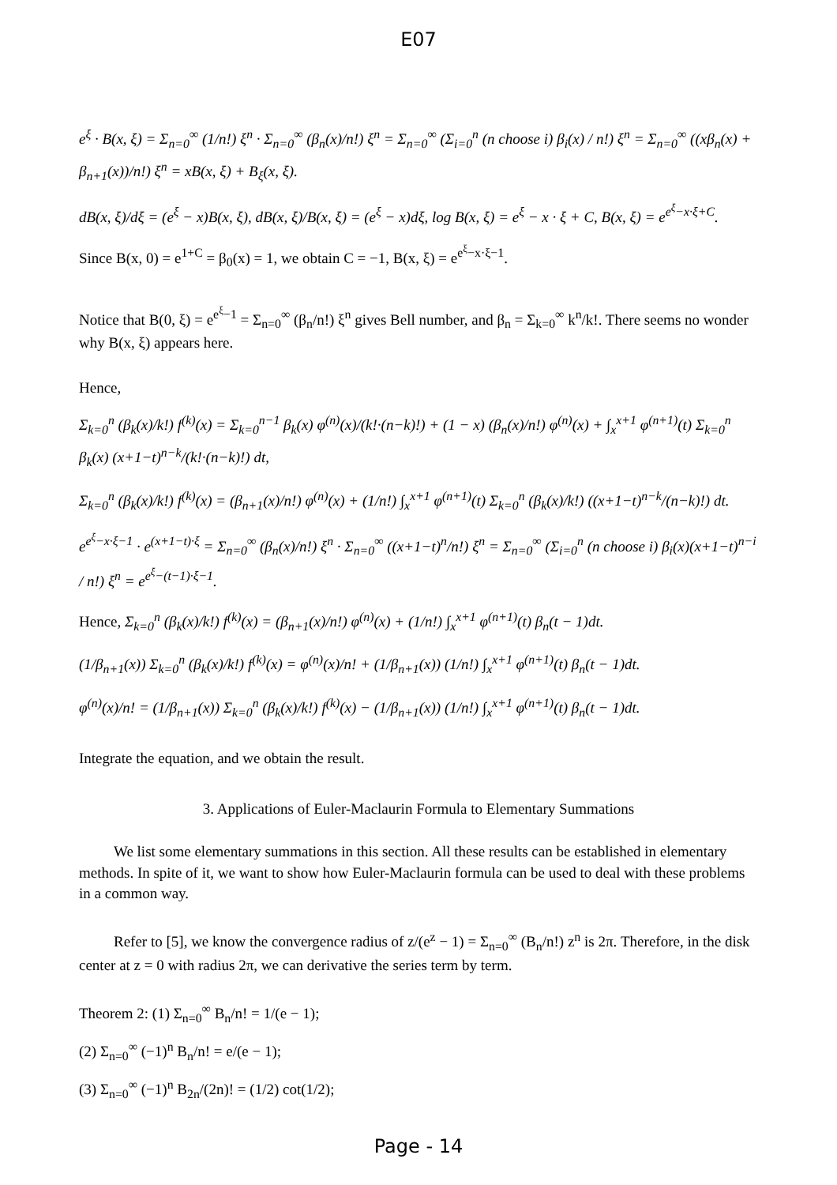E07
e<sup>ξ</sup> · B(x, ξ) = Σ<sub>n=0</sub><sup>∞</sup> (1/n!) ξ<sup>n</sup> · Σ<sub>n=0</sub><sup>∞</sup> (β<sub>n</sub>(x)/n!) ξ<sup>n</sup> = Σ<sub>n=0</sub><sup>∞</sup> (Σ<sub>i=0</sub><sup>n</sup> (n choose i) β<sub>i</sub>(x) / n!) ξ<sup>n</sup> = Σ<sub>n=0</sub><sup>∞</sup> ((xβ<sub>n</sub>(x) + β<sub>n+1</sub>(x))/n!) ξ<sup>n</sup> = xB(x, ξ) + B<sub>ξ</sub>(x, ξ).
dB(x, ξ)/dξ = (e<sup>ξ</sup> − x)B(x, ξ), dB(x, ξ)/B(x, ξ) = (e<sup>ξ</sup> − x)dξ, log B(x, ξ) = e<sup>ξ</sup> − x · ξ + C, B(x, ξ) = e<sup>e<sup>ξ</sup>−x·ξ+C</sup>.
Since B(x, 0) = e<sup>1+C</sup> = β<sub>0</sub>(x) = 1, we obtain C = −1, B(x, ξ) = e<sup>e<sup>ξ</sup>−x·ξ−1</sup>.
Notice that B(0, ξ) = e<sup>e<sup>ξ</sup>−1</sup> = Σ<sub>n=0</sub><sup>∞</sup> (β<sub>n</sub>/n!) ξ<sup>n</sup> gives Bell number, and β<sub>n</sub> = Σ<sub>k=0</sub><sup>∞</sup> k<sup>n</sup>/k!. There seems no wonder why B(x, ξ) appears here.
Hence,
Σ<sub>k=0</sub><sup>n</sup> (β<sub>k</sub>(x)/k!) f<sup>(k)</sup>(x) = Σ<sub>k=0</sub><sup>n−1</sup> β<sub>k</sub>(x) φ<sup>(n)</sup>(x)/(k!·(n−k)!) + (1 − x) (β<sub>n</sub>(x)/n!) φ<sup>(n)</sup>(x) + ∫<sub>x</sub><sup>x+1</sup> φ<sup>(n+1)</sup>(t) Σ<sub>k=0</sub><sup>n</sup> β<sub>k</sub>(x) (x+1−t)<sup>n−k</sup>/(k!·(n−k)!) dt,
Σ<sub>k=0</sub><sup>n</sup> (β<sub>k</sub>(x)/k!) f<sup>(k)</sup>(x) = (β<sub>n+1</sub>(x)/n!) φ<sup>(n)</sup>(x) + (1/n!) ∫<sub>x</sub><sup>x+1</sup> φ<sup>(n+1)</sup>(t) Σ<sub>k=0</sub><sup>n</sup> (β<sub>k</sub>(x)/k!) ((x+1−t)<sup>n−k</sup>/(n−k)!) dt.
e<sup>e<sup>ξ</sup>−x·ξ−1</sup> · e<sup>(x+1−t)·ξ</sup> = Σ<sub>n=0</sub><sup>∞</sup> (β<sub>n</sub>(x)/n!) ξ<sup>n</sup> · Σ<sub>n=0</sub><sup>∞</sup> ((x+1−t)<sup>n</sup>/n!) ξ<sup>n</sup> = Σ<sub>n=0</sub><sup>∞</sup> (Σ<sub>i=0</sub><sup>n</sup> (n choose i) β<sub>i</sub>(x)(x+1−t)<sup>n−i</sup> / n!) ξ<sup>n</sup> = e<sup>e<sup>ξ</sup>−(t−1)·ξ−1</sup>.
Hence, Σ<sub>k=0</sub><sup>n</sup> (β<sub>k</sub>(x)/k!) f<sup>(k)</sup>(x) = (β<sub>n+1</sub>(x)/n!) φ<sup>(n)</sup>(x) + (1/n!) ∫<sub>x</sub><sup>x+1</sup> φ<sup>(n+1)</sup>(t) β<sub>n</sub>(t − 1)dt.
(1/β<sub>n+1</sub>(x)) Σ<sub>k=0</sub><sup>n</sup> (β<sub>k</sub>(x)/k!) f<sup>(k)</sup>(x) = φ<sup>(n)</sup>(x)/n! + (1/β<sub>n+1</sub>(x)) (1/n!) ∫<sub>x</sub><sup>x+1</sup> φ<sup>(n+1)</sup>(t) β<sub>n</sub>(t − 1)dt.
φ<sup>(n)</sup>(x)/n! = (1/β<sub>n+1</sub>(x)) Σ<sub>k=0</sub><sup>n</sup> (β<sub>k</sub>(x)/k!) f<sup>(k)</sup>(x) − (1/β<sub>n+1</sub>(x)) (1/n!) ∫<sub>x</sub><sup>x+1</sup> φ<sup>(n+1)</sup>(t) β<sub>n</sub>(t − 1)dt.
Integrate the equation, and we obtain the result.
3. Applications of Euler-Maclaurin Formula to Elementary Summations
We list some elementary summations in this section. All these results can be established in elementary methods. In spite of it, we want to show how Euler-Maclaurin formula can be used to deal with these problems in a common way.
Refer to [5], we know the convergence radius of z/(e<sup>z</sup> − 1) = Σ<sub>n=0</sub><sup>∞</sup> (B<sub>n</sub>/n!) z<sup>n</sup> is 2π. Therefore, in the disk center at z = 0 with radius 2π, we can derivative the series term by term.
Theorem 2: (1) Σ<sub>n=0</sub><sup>∞</sup> B<sub>n</sub>/n! = 1/(e − 1);
(2) Σ<sub>n=0</sub><sup>∞</sup> (−1)<sup>n</sup> B<sub>n</sub>/n! = e/(e − 1);
(3) Σ<sub>n=0</sub><sup>∞</sup> (−1)<sup>n</sup> B<sub>2n</sub>/(2n)! = (1/2) cot(1/2);
Page - 14